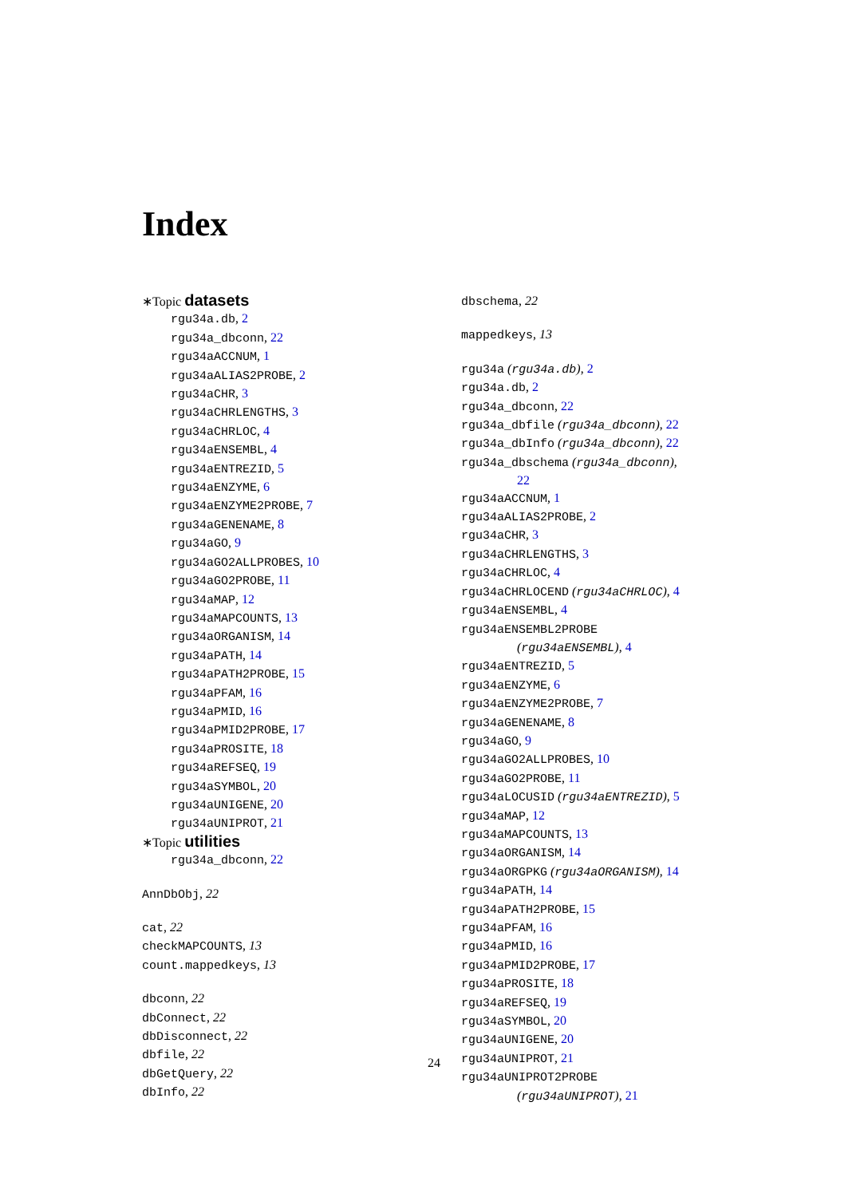Index
∗Topic datasets
rgu34a.db, 2
rgu34a_dbconn, 22
rgu34aACCNUM, 1
rgu34aALIAS2PROBE, 2
rgu34aCHR, 3
rgu34aCHRLENGTHS, 3
rgu34aCHRLOC, 4
rgu34aENSEMBL, 4
rgu34aENTREZID, 5
rgu34aENZYME, 6
rgu34aENZYME2PROBE, 7
rgu34aGENENAME, 8
rgu34aGO, 9
rgu34aGO2ALLPROBES, 10
rgu34aGO2PROBE, 11
rgu34aMAP, 12
rgu34aMAPCOUNTS, 13
rgu34aORGANISM, 14
rgu34aPATH, 14
rgu34aPATH2PROBE, 15
rgu34aPFAM, 16
rgu34aPMID, 16
rgu34aPMID2PROBE, 17
rgu34aPROSITE, 18
rgu34aREFSEQ, 19
rgu34aSYMBOL, 20
rgu34aUNIGENE, 20
rgu34aUNIPROT, 21
∗Topic utilities
rgu34a_dbconn, 22
AnnDbObj, 22
cat, 22
checkMAPCOUNTS, 13
count.mappedkeys, 13
dbconn, 22
dbConnect, 22
dbDisconnect, 22
dbfile, 22
dbGetQuery, 22
dbInfo, 22
dbschema, 22
mappedkeys, 13
rgu34a (rgu34a.db), 2
rgu34a.db, 2
rgu34a_dbconn, 22
rgu34a_dbfile (rgu34a_dbconn), 22
rgu34a_dbInfo (rgu34a_dbconn), 22
rgu34a_dbschema (rgu34a_dbconn),
22
rgu34aACCNUM, 1
rgu34aALIAS2PROBE, 2
rgu34aCHR, 3
rgu34aCHRLENGTHS, 3
rgu34aCHRLOC, 4
rgu34aCHRLOCEND (rgu34aCHRLOC), 4
rgu34aENSEMBL, 4
rgu34aENSEMBL2PROBE
(rgu34aENSEMBL), 4
rgu34aENTREZID, 5
rgu34aENZYME, 6
rgu34aENZYME2PROBE, 7
rgu34aGENENAME, 8
rgu34aGO, 9
rgu34aGO2ALLPROBES, 10
rgu34aGO2PROBE, 11
rgu34aLOCUSID (rgu34aENTREZID), 5
rgu34aMAP, 12
rgu34aMAPCOUNTS, 13
rgu34aORGANISM, 14
rgu34aORGPKG (rgu34aORGANISM), 14
rgu34aPATH, 14
rgu34aPATH2PROBE, 15
rgu34aPFAM, 16
rgu34aPMID, 16
rgu34aPMID2PROBE, 17
rgu34aPROSITE, 18
rgu34aREFSEQ, 19
rgu34aSYMBOL, 20
rgu34aUNIGENE, 20
rgu34aUNIPROT, 21
rgu34aUNIPROT2PROBE
(rgu34aUNIPROT), 21
24